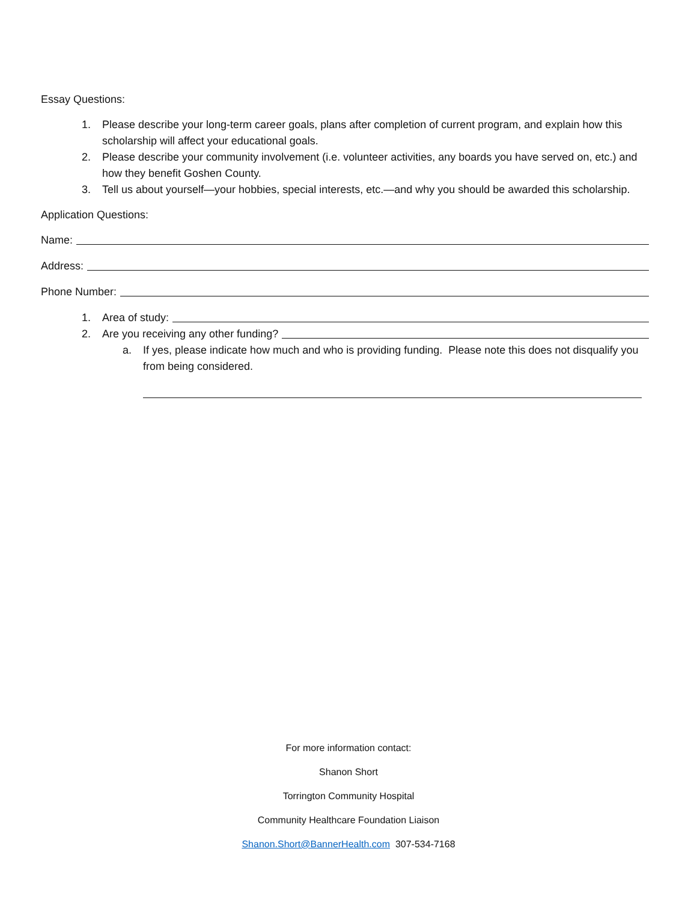Essay Questions:
1. Please describe your long-term career goals, plans after completion of current program, and explain how this scholarship will affect your educational goals.
2. Please describe your community involvement (i.e. volunteer activities, any boards you have served on, etc.) and how they benefit Goshen County.
3. Tell us about yourself—your hobbies, special interests, etc.—and why you should be awarded this scholarship.
Application Questions:
Name:
Address:
Phone Number:
1. Area of study:
2. Are you receiving any other funding?
a. If yes, please indicate how much and who is providing funding. Please note this does not disqualify you from being considered.
For more information contact:
Shanon Short
Torrington Community Hospital
Community Healthcare Foundation Liaison
Shanon.Short@BannerHealth.com 307-534-7168